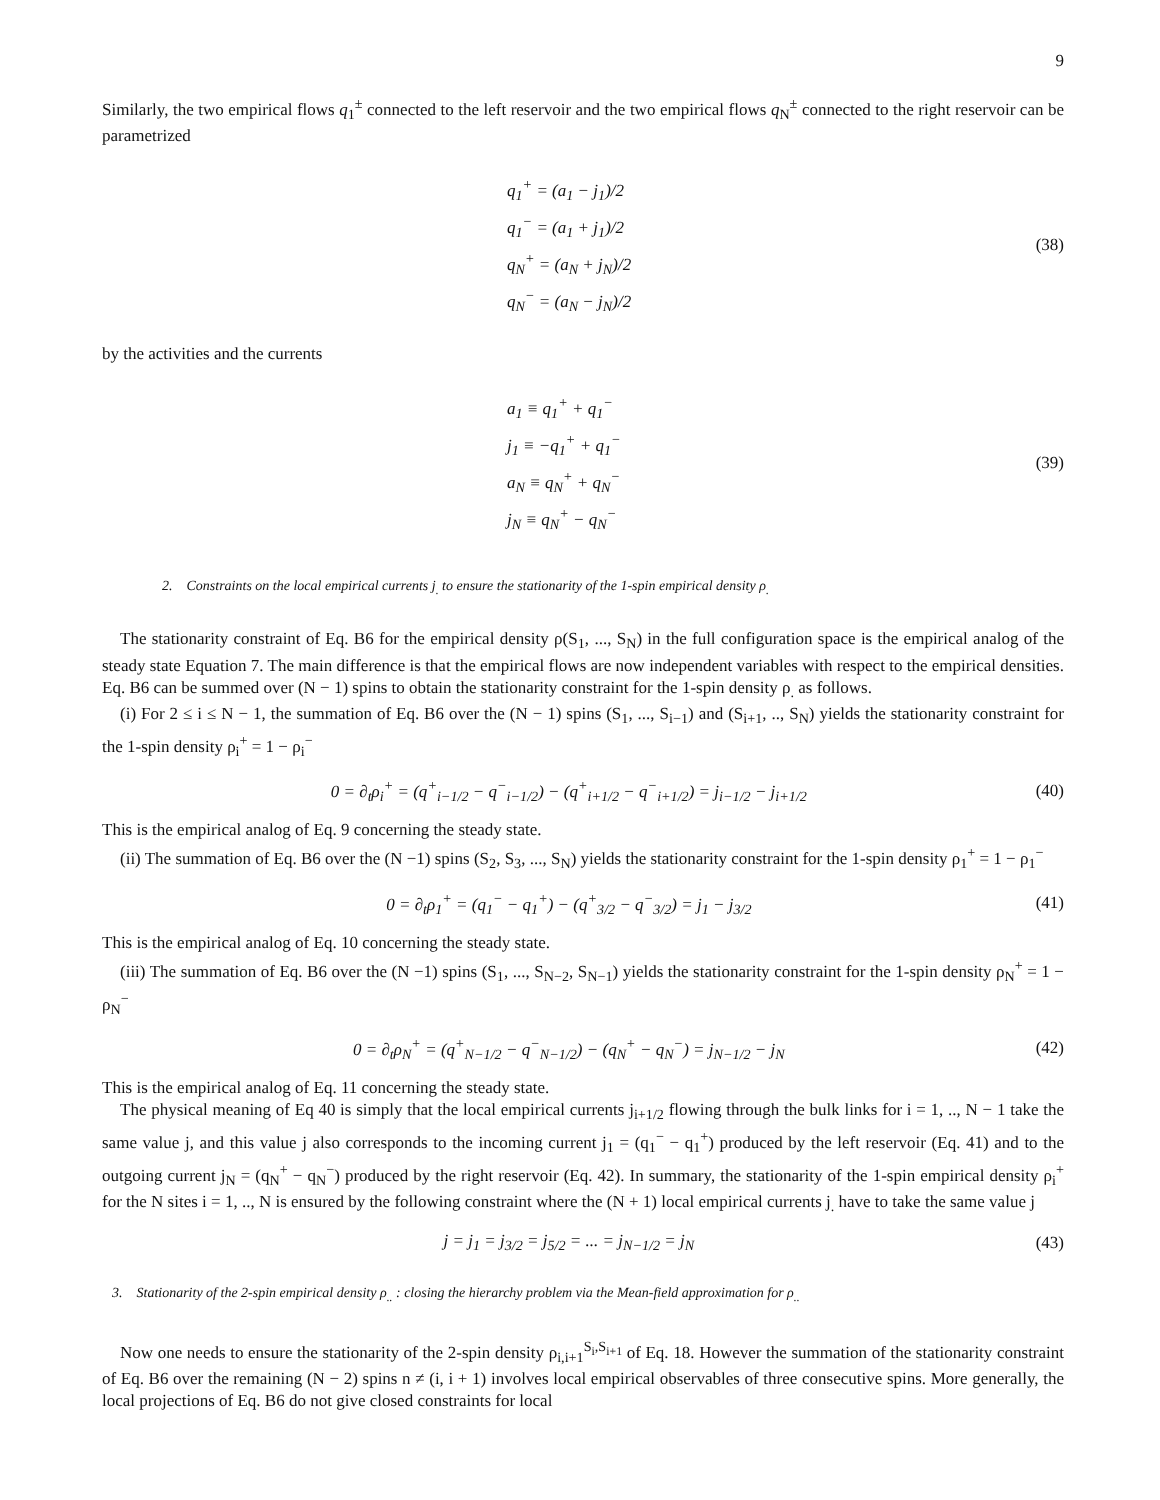9
Similarly, the two empirical flows q<sub>1</sub><sup>±</sup> connected to the left reservoir and the two empirical flows q<sub>N</sub><sup>±</sup> connected to the right reservoir can be parametrized
q<sub>1</sub><sup>+</sup> = (a<sub>1</sub> − j<sub>1</sub>)/2
q<sub>1</sub><sup>−</sup> = (a<sub>1</sub> + j<sub>1</sub>)/2
q<sub>N</sub><sup>+</sup> = (a<sub>N</sub> + j<sub>N</sub>)/2
q<sub>N</sub><sup>−</sup> = (a<sub>N</sub> − j<sub>N</sub>)/2
(38)
by the activities and the currents
a<sub>1</sub> ≡ q<sub>1</sub><sup>+</sup> + q<sub>1</sub><sup>−</sup>
j<sub>1</sub> ≡ −q<sub>1</sub><sup>+</sup> + q<sub>1</sub><sup>−</sup>
a<sub>N</sub> ≡ q<sub>N</sub><sup>+</sup> + q<sub>N</sub><sup>−</sup>
j<sub>N</sub> ≡ q<sub>N</sub><sup>+</sup> − q<sub>N</sub><sup>−</sup>
(39)
2. Constraints on the local empirical currents j<sub>.</sub> to ensure the stationarity of the 1-spin empirical density ρ<sub>.</sub>
The stationarity constraint of Eq. B6 for the empirical density ρ(S<sub>1</sub>, ..., S<sub>N</sub>) in the full configuration space is the empirical analog of the steady state Equation 7. The main difference is that the empirical flows are now independent variables with respect to the empirical densities. Eq. B6 can be summed over (N − 1) spins to obtain the stationarity constraint for the 1-spin density ρ<sub>.</sub> as follows.
(i) For 2 ≤ i ≤ N − 1, the summation of Eq. B6 over the (N − 1) spins (S<sub>1</sub>, ..., S<sub>i−1</sub>) and (S<sub>i+1</sub>, .., S<sub>N</sub>) yields the stationarity constraint for the 1-spin density ρ<sub>i</sub><sup>+</sup> = 1 − ρ<sub>i</sub><sup>−</sup>
0 = ∂<sub>t</sub>ρ<sub>i</sub><sup>+</sup> = (q<sup>+</sup><sub>i−1/2</sub> − q<sup>−</sup><sub>i−1/2</sub>) − (q<sup>+</sup><sub>i+1/2</sub> − q<sup>−</sup><sub>i+1/2</sub>) = j<sub>i−1/2</sub> − j<sub>i+1/2</sub> (40)
This is the empirical analog of Eq. 9 concerning the steady state.
(ii) The summation of Eq. B6 over the (N −1) spins (S<sub>2</sub>, S<sub>3</sub>, ..., S<sub>N</sub>) yields the stationarity constraint for the 1-spin density ρ<sub>1</sub><sup>+</sup> = 1 − ρ<sub>1</sub><sup>−</sup>
0 = ∂<sub>t</sub>ρ<sub>1</sub><sup>+</sup> = (q<sub>1</sub><sup>−</sup> − q<sub>1</sub><sup>+</sup>) − (q<sup>+</sup><sub>3/2</sub> − q<sup>−</sup><sub>3/2</sub>) = j<sub>1</sub> − j<sub>3/2</sub> (41)
This is the empirical analog of Eq. 10 concerning the steady state.
(iii) The summation of Eq. B6 over the (N −1) spins (S<sub>1</sub>, ..., S<sub>N−2</sub>, S<sub>N−1</sub>) yields the stationarity constraint for the 1-spin density ρ<sub>N</sub><sup>+</sup> = 1 − ρ<sub>N</sub><sup>−</sup>
0 = ∂<sub>t</sub>ρ<sub>N</sub><sup>+</sup> = (q<sup>+</sup><sub>N−1/2</sub> − q<sup>−</sup><sub>N−1/2</sub>) − (q<sub>N</sub><sup>+</sup> − q<sub>N</sub><sup>−</sup>) = j<sub>N−1/2</sub> − j<sub>N</sub> (42)
This is the empirical analog of Eq. 11 concerning the steady state.
The physical meaning of Eq 40 is simply that the local empirical currents j<sub>i+1/2</sub> flowing through the bulk links for i = 1, .., N − 1 take the same value j, and this value j also corresponds to the incoming current j<sub>1</sub> = (q<sub>1</sub><sup>−</sup> − q<sub>1</sub><sup>+</sup>) produced by the left reservoir (Eq. 41) and to the outgoing current j<sub>N</sub> = (q<sub>N</sub><sup>+</sup> − q<sub>N</sub><sup>−</sup>) produced by the right reservoir (Eq. 42). In summary, the stationarity of the 1-spin empirical density ρ<sub>i</sub><sup>+</sup> for the N sites i = 1, .., N is ensured by the following constraint where the (N + 1) local empirical currents j<sub>.</sub> have to take the same value j
j = j<sub>1</sub> = j<sub>3/2</sub> = j<sub>5/2</sub> = ... = j<sub>N−1/2</sub> = j<sub>N</sub> (43)
3. Stationarity of the 2-spin empirical density ρ<sub>..</sub> : closing the hierarchy problem via the Mean-field approximation for ρ<sub>..</sub>
Now one needs to ensure the stationarity of the 2-spin density ρ<sub>i,i+1</sub><sup>S<sub>i</sub>,S<sub>i+1</sub></sup> of Eq. 18. However the summation of the stationarity constraint of Eq. B6 over the remaining (N − 2) spins n ≠ (i, i + 1) involves local empirical observables of three consecutive spins. More generally, the local projections of Eq. B6 do not give closed constraints for local